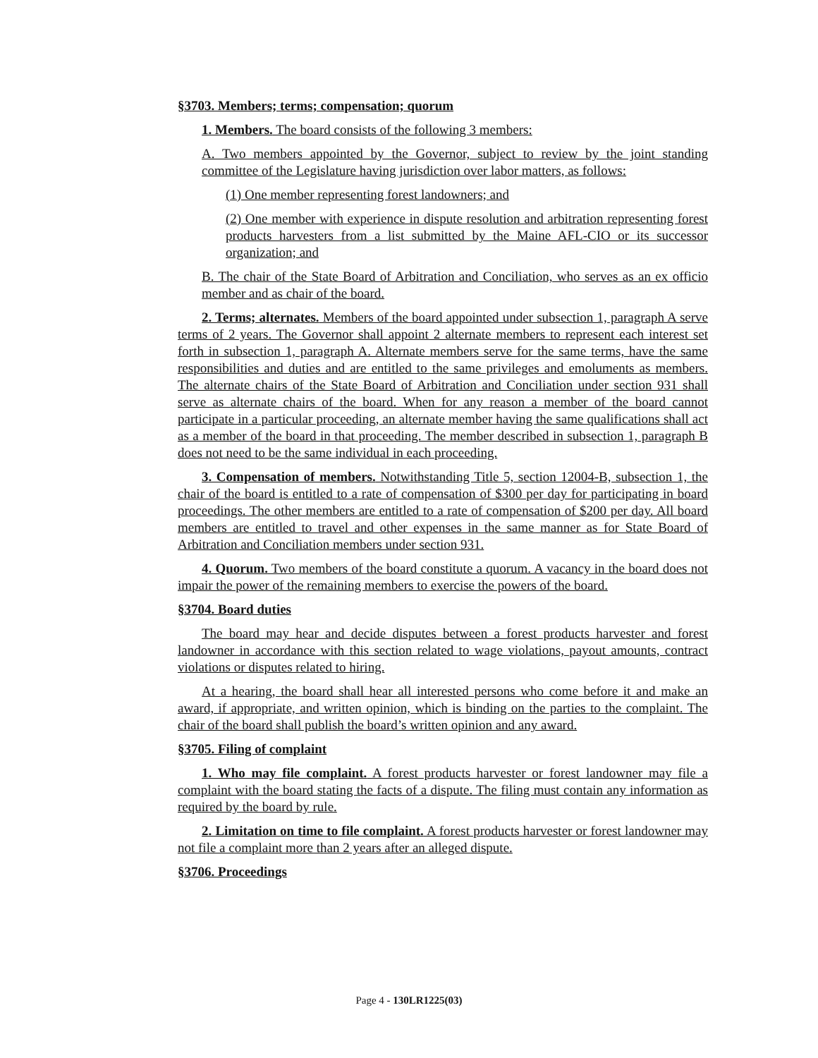§3703. Members; terms; compensation; quorum
1. Members. The board consists of the following 3 members:
A. Two members appointed by the Governor, subject to review by the joint standing committee of the Legislature having jurisdiction over labor matters, as follows:
(1) One member representing forest landowners; and
(2) One member with experience in dispute resolution and arbitration representing forest products harvesters from a list submitted by the Maine AFL-CIO or its successor organization; and
B. The chair of the State Board of Arbitration and Conciliation, who serves as an ex officio member and as chair of the board.
2. Terms; alternates. Members of the board appointed under subsection 1, paragraph A serve terms of 2 years. The Governor shall appoint 2 alternate members to represent each interest set forth in subsection 1, paragraph A. Alternate members serve for the same terms, have the same responsibilities and duties and are entitled to the same privileges and emoluments as members. The alternate chairs of the State Board of Arbitration and Conciliation under section 931 shall serve as alternate chairs of the board. When for any reason a member of the board cannot participate in a particular proceeding, an alternate member having the same qualifications shall act as a member of the board in that proceeding. The member described in subsection 1, paragraph B does not need to be the same individual in each proceeding.
3. Compensation of members. Notwithstanding Title 5, section 12004-B, subsection 1, the chair of the board is entitled to a rate of compensation of $300 per day for participating in board proceedings. The other members are entitled to a rate of compensation of $200 per day. All board members are entitled to travel and other expenses in the same manner as for State Board of Arbitration and Conciliation members under section 931.
4. Quorum. Two members of the board constitute a quorum. A vacancy in the board does not impair the power of the remaining members to exercise the powers of the board.
§3704. Board duties
The board may hear and decide disputes between a forest products harvester and forest landowner in accordance with this section related to wage violations, payout amounts, contract violations or disputes related to hiring.
At a hearing, the board shall hear all interested persons who come before it and make an award, if appropriate, and written opinion, which is binding on the parties to the complaint. The chair of the board shall publish the board’s written opinion and any award.
§3705. Filing of complaint
1. Who may file complaint. A forest products harvester or forest landowner may file a complaint with the board stating the facts of a dispute. The filing must contain any information as required by the board by rule.
2. Limitation on time to file complaint. A forest products harvester or forest landowner may not file a complaint more than 2 years after an alleged dispute.
§3706. Proceedings
Page 4 - 130LR1225(03)